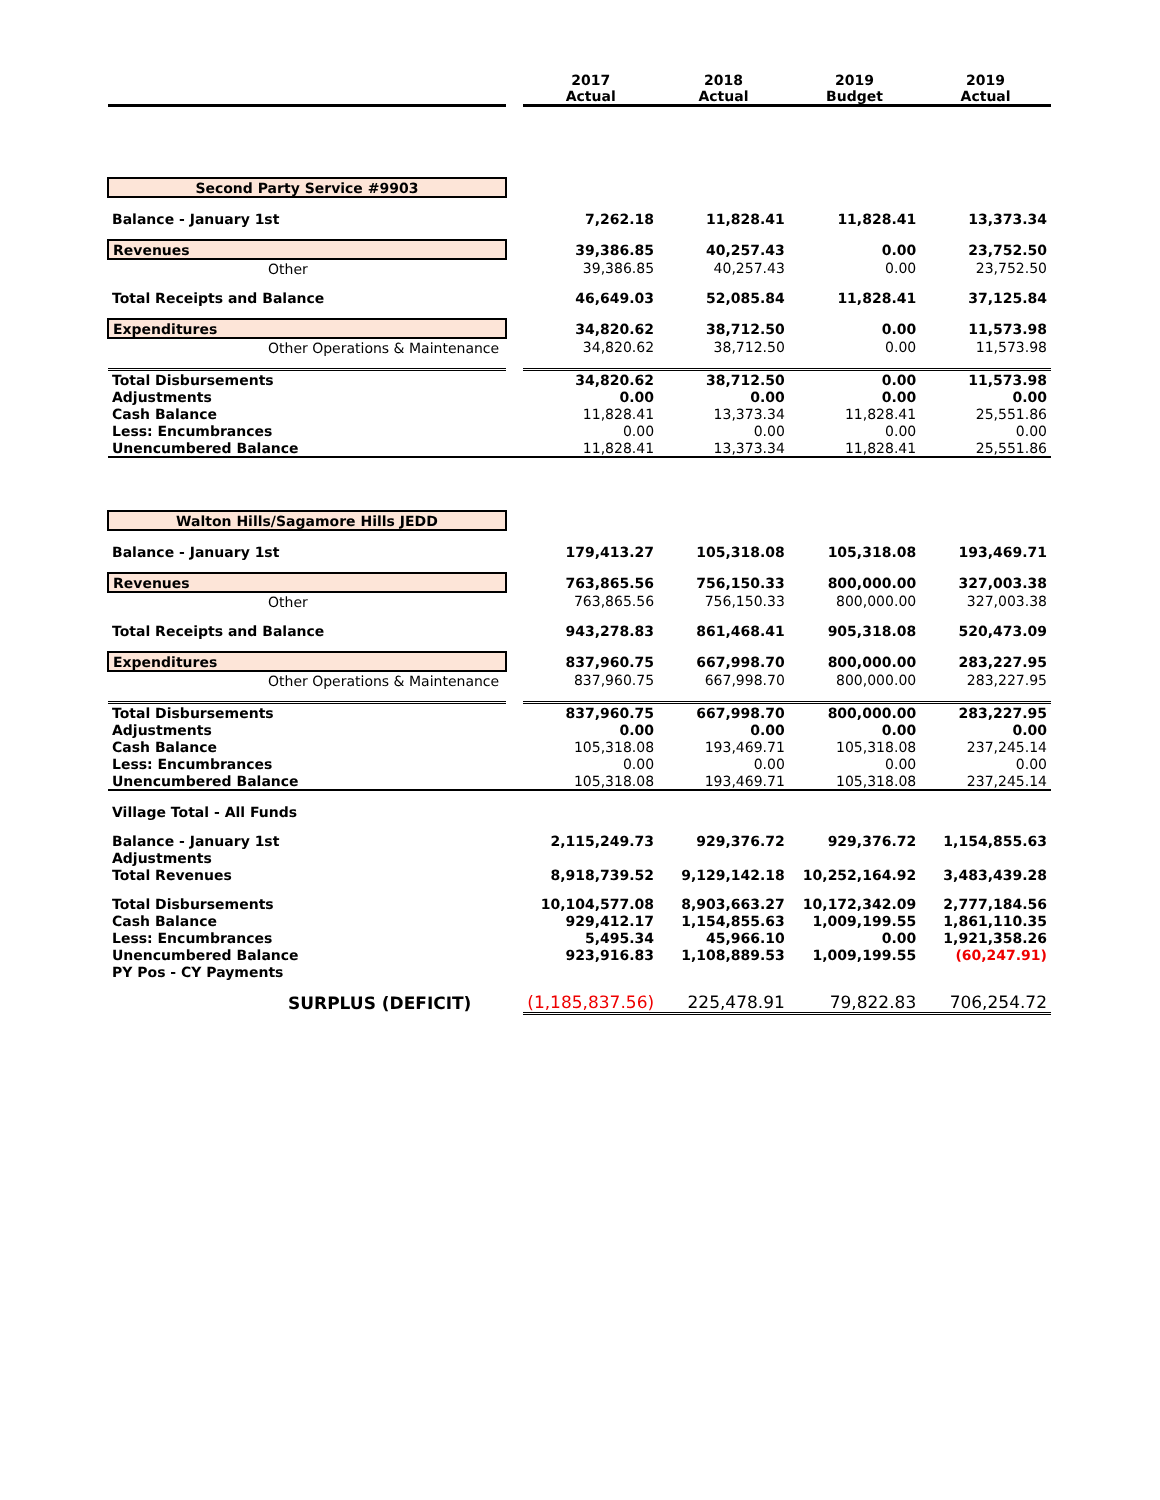| | | 2017 Actual | 2018 Actual | 2019 Budget | 2019 Actual |
| --- | --- | --- | --- | --- | --- |
| Second Party Service #9903 | | | | | |
| Balance - January 1st | | 7,262.18 | 11,828.41 | 11,828.41 | 13,373.34 |
| Revenues | | 39,386.85 | 40,257.43 | 0.00 | 23,752.50 |
| Other | | 39,386.85 | 40,257.43 | 0.00 | 23,752.50 |
| Total Receipts and Balance | | 46,649.03 | 52,085.84 | 11,828.41 | 37,125.84 |
| Expenditures | | 34,820.62 | 38,712.50 | 0.00 | 11,573.98 |
| Other Operations & Maintenance | | 34,820.62 | 38,712.50 | 0.00 | 11,573.98 |
| Total Disbursements | | 34,820.62 | 38,712.50 | 0.00 | 11,573.98 |
| Adjustments | | 0.00 | 0.00 | 0.00 | 0.00 |
| Cash Balance | | 11,828.41 | 13,373.34 | 11,828.41 | 25,551.86 |
| Less: Encumbrances | | 0.00 | 0.00 | 0.00 | 0.00 |
| Unencumbered Balance | | 11,828.41 | 13,373.34 | 11,828.41 | 25,551.86 |
| Walton Hills/Sagamore Hills JEDD | | | | | |
| Balance - January 1st | | 179,413.27 | 105,318.08 | 105,318.08 | 193,469.71 |
| Revenues | | 763,865.56 | 756,150.33 | 800,000.00 | 327,003.38 |
| Other | | 763,865.56 | 756,150.33 | 800,000.00 | 327,003.38 |
| Total Receipts and Balance | | 943,278.83 | 861,468.41 | 905,318.08 | 520,473.09 |
| Expenditures | | 837,960.75 | 667,998.70 | 800,000.00 | 283,227.95 |
| Other Operations & Maintenance | | 837,960.75 | 667,998.70 | 800,000.00 | 283,227.95 |
| Total Disbursements | | 837,960.75 | 667,998.70 | 800,000.00 | 283,227.95 |
| Adjustments | | 0.00 | 0.00 | 0.00 | 0.00 |
| Cash Balance | | 105,318.08 | 193,469.71 | 105,318.08 | 237,245.14 |
| Less: Encumbrances | | 0.00 | 0.00 | 0.00 | 0.00 |
| Unencumbered Balance | | 105,318.08 | 193,469.71 | 105,318.08 | 237,245.14 |
| Village Total - All Funds | | | | | |
| Balance - January 1st | | 2,115,249.73 | 929,376.72 | 929,376.72 | 1,154,855.63 |
| Adjustments | | | | | |
| Total Revenues | | 8,918,739.52 | 9,129,142.18 | 10,252,164.92 | 3,483,439.28 |
| Total Disbursements | | 10,104,577.08 | 8,903,663.27 | 10,172,342.09 | 2,777,184.56 |
| Cash Balance | | 929,412.17 | 1,154,855.63 | 1,009,199.55 | 1,861,110.35 |
| Less: Encumbrances | | 5,495.34 | 45,966.10 | 0.00 | 1,921,358.26 |
| Unencumbered Balance | | 923,916.83 | 1,108,889.53 | 1,009,199.55 | (60,247.91) |
| PY Pos - CY Payments | | | | | |
| SURPLUS (DEFICIT) | | (1,185,837.56) | 225,478.91 | 79,822.83 | 706,254.72 |